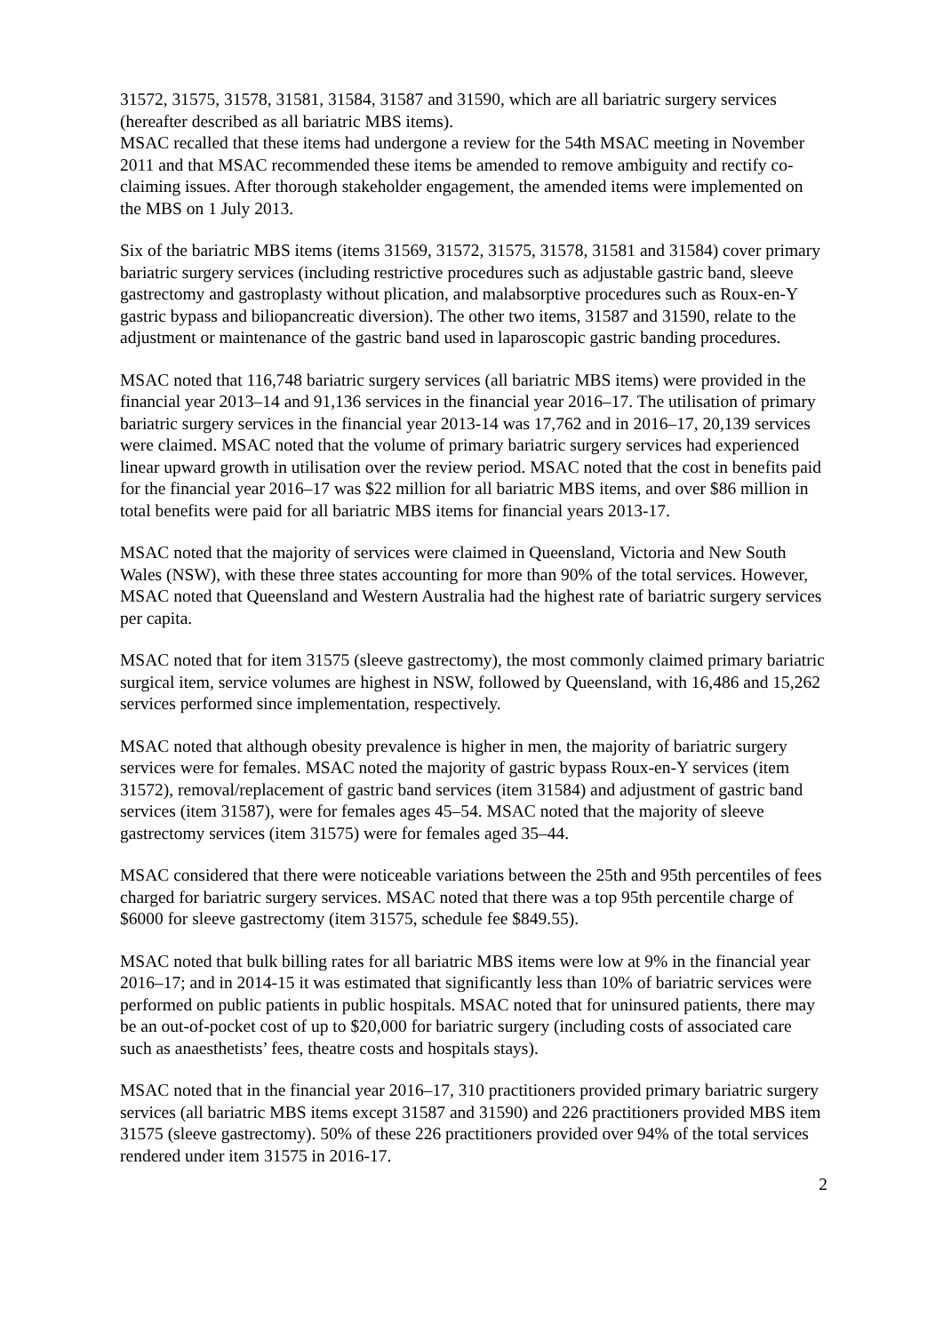31572, 31575, 31578, 31581, 31584, 31587 and 31590, which are all bariatric surgery services (hereafter described as all bariatric MBS items).
MSAC recalled that these items had undergone a review for the 54th MSAC meeting in November 2011 and that MSAC recommended these items be amended to remove ambiguity and rectify co-claiming issues. After thorough stakeholder engagement, the amended items were implemented on the MBS on 1 July 2013.
Six of the bariatric MBS items (items 31569, 31572, 31575, 31578, 31581 and 31584) cover primary bariatric surgery services (including restrictive procedures such as adjustable gastric band, sleeve gastrectomy and gastroplasty without plication, and malabsorptive procedures such as Roux-en-Y gastric bypass and biliopancreatic diversion). The other two items, 31587 and 31590, relate to the adjustment or maintenance of the gastric band used in laparoscopic gastric banding procedures.
MSAC noted that 116,748 bariatric surgery services (all bariatric MBS items) were provided in the financial year 2013–14 and 91,136 services in the financial year 2016–17. The utilisation of primary bariatric surgery services in the financial year 2013-14 was 17,762 and in 2016–17, 20,139 services were claimed. MSAC noted that the volume of primary bariatric surgery services had experienced linear upward growth in utilisation over the review period. MSAC noted that the cost in benefits paid for the financial year 2016–17 was $22 million for all bariatric MBS items, and over $86 million in total benefits were paid for all bariatric MBS items for financial years 2013-17.
MSAC noted that the majority of services were claimed in Queensland, Victoria and New South Wales (NSW), with these three states accounting for more than 90% of the total services. However, MSAC noted that Queensland and Western Australia had the highest rate of bariatric surgery services per capita.
MSAC noted that for item 31575 (sleeve gastrectomy), the most commonly claimed primary bariatric surgical item, service volumes are highest in NSW, followed by Queensland, with 16,486 and 15,262 services performed since implementation, respectively.
MSAC noted that although obesity prevalence is higher in men, the majority of bariatric surgery services were for females. MSAC noted the majority of gastric bypass Roux-en-Y services (item 31572), removal/replacement of gastric band services (item 31584) and adjustment of gastric band services (item 31587), were for females ages 45–54. MSAC noted that the majority of sleeve gastrectomy services (item 31575) were for females aged 35–44.
MSAC considered that there were noticeable variations between the 25th and 95th percentiles of fees charged for bariatric surgery services. MSAC noted that there was a top 95th percentile charge of $6000 for sleeve gastrectomy (item 31575, schedule fee $849.55).
MSAC noted that bulk billing rates for all bariatric MBS items were low at 9% in the financial year 2016–17; and in 2014-15 it was estimated that significantly less than 10% of bariatric services were performed on public patients in public hospitals. MSAC noted that for uninsured patients, there may be an out-of-pocket cost of up to $20,000 for bariatric surgery (including costs of associated care such as anaesthetists’ fees, theatre costs and hospitals stays).
MSAC noted that in the financial year 2016–17, 310 practitioners provided primary bariatric surgery services (all bariatric MBS items except 31587 and 31590) and 226 practitioners provided MBS item 31575 (sleeve gastrectomy). 50% of these 226 practitioners provided over 94% of the total services rendered under item 31575 in 2016-17.
2